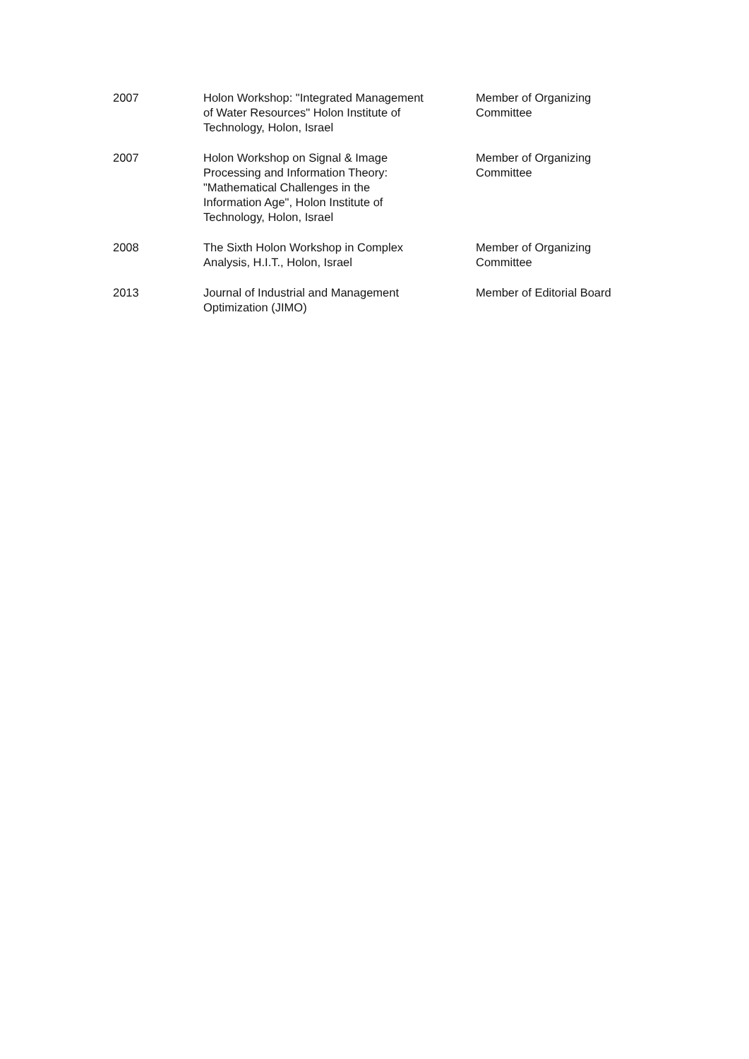| 2007 | Holon Workshop: "Integrated Management of Water Resources" Holon Institute of Technology, Holon, Israel | Member of Organizing Committee |
| 2007 | Holon Workshop on Signal & Image Processing and Information Theory: "Mathematical Challenges in the Information Age", Holon Institute of Technology, Holon, Israel | Member of Organizing Committee |
| 2008 | The Sixth Holon Workshop in Complex Analysis, H.I.T., Holon, Israel | Member of Organizing Committee |
| 2013 | Journal of Industrial and Management Optimization (JIMO) | Member of Editorial Board |